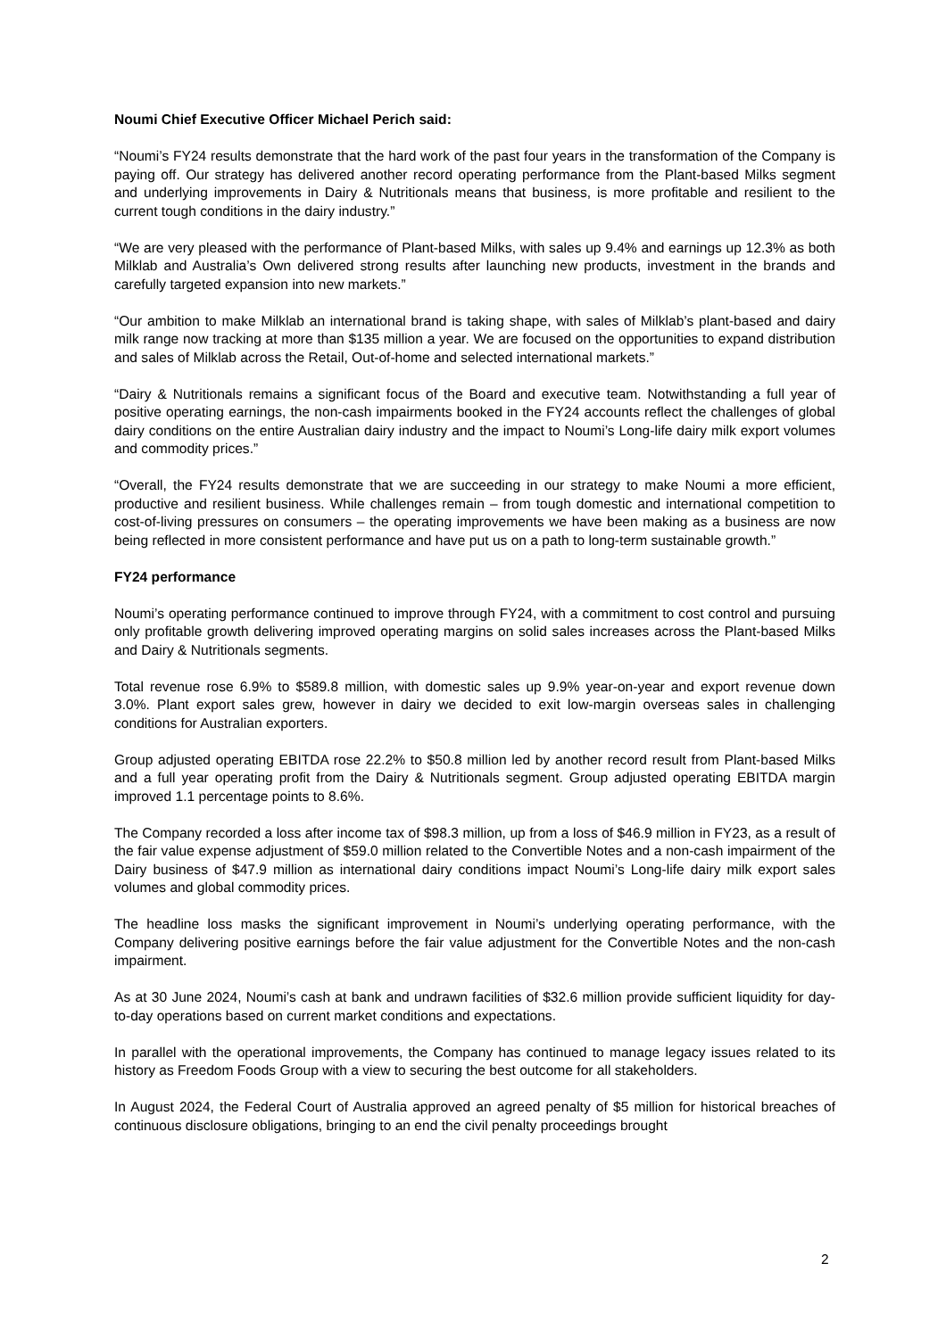Noumi Chief Executive Officer Michael Perich said:
“Noumi’s FY24 results demonstrate that the hard work of the past four years in the transformation of the Company is paying off. Our strategy has delivered another record operating performance from the Plant-based Milks segment and underlying improvements in Dairy & Nutritionals means that business, is more profitable and resilient to the current tough conditions in the dairy industry.”
“We are very pleased with the performance of Plant-based Milks, with sales up 9.4% and earnings up 12.3% as both Milklab and Australia’s Own delivered strong results after launching new products, investment in the brands and carefully targeted expansion into new markets.”
“Our ambition to make Milklab an international brand is taking shape, with sales of Milklab’s plant-based and dairy milk range now tracking at more than $135 million a year. We are focused on the opportunities to expand distribution and sales of Milklab across the Retail, Out-of-home and selected international markets.”
“Dairy & Nutritionals remains a significant focus of the Board and executive team. Notwithstanding a full year of positive operating earnings, the non-cash impairments booked in the FY24 accounts reflect the challenges of global dairy conditions on the entire Australian dairy industry and the impact to Noumi’s Long-life dairy milk export volumes and commodity prices.”
“Overall, the FY24 results demonstrate that we are succeeding in our strategy to make Noumi a more efficient, productive and resilient business. While challenges remain – from tough domestic and international competition to cost-of-living pressures on consumers – the operating improvements we have been making as a business are now being reflected in more consistent performance and have put us on a path to long-term sustainable growth.”
FY24 performance
Noumi’s operating performance continued to improve through FY24, with a commitment to cost control and pursuing only profitable growth delivering improved operating margins on solid sales increases across the Plant-based Milks and Dairy & Nutritionals segments.
Total revenue rose 6.9% to $589.8 million, with domestic sales up 9.9% year-on-year and export revenue down 3.0%. Plant export sales grew, however in dairy we decided to exit low-margin overseas sales in challenging conditions for Australian exporters.
Group adjusted operating EBITDA rose 22.2% to $50.8 million led by another record result from Plant-based Milks and a full year operating profit from the Dairy & Nutritionals segment. Group adjusted operating EBITDA margin improved 1.1 percentage points to 8.6%.
The Company recorded a loss after income tax of $98.3 million, up from a loss of $46.9 million in FY23, as a result of the fair value expense adjustment of $59.0 million related to the Convertible Notes and a non-cash impairment of the Dairy business of $47.9 million as international dairy conditions impact Noumi’s Long-life dairy milk export sales volumes and global commodity prices.
The headline loss masks the significant improvement in Noumi’s underlying operating performance, with the Company delivering positive earnings before the fair value adjustment for the Convertible Notes and the non-cash impairment.
As at 30 June 2024, Noumi’s cash at bank and undrawn facilities of $32.6 million provide sufficient liquidity for day-to-day operations based on current market conditions and expectations.
In parallel with the operational improvements, the Company has continued to manage legacy issues related to its history as Freedom Foods Group with a view to securing the best outcome for all stakeholders.
In August 2024, the Federal Court of Australia approved an agreed penalty of $5 million for historical breaches of continuous disclosure obligations, bringing to an end the civil penalty proceedings brought
2